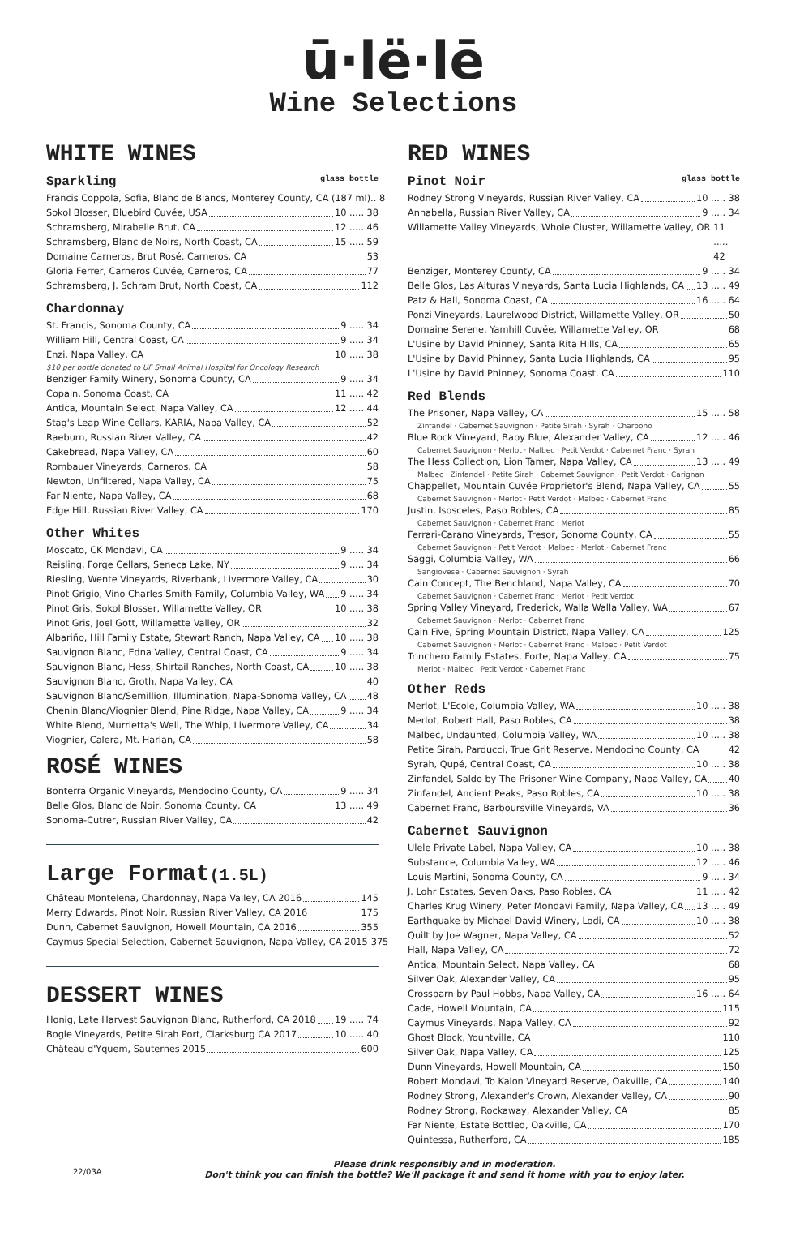ū·lë·lē
Wine Selections
WHITE WINES
Sparkling glass bottle
Francis Coppola, Sofia, Blanc de Blancs, Monterey County, CA (187 ml).. 8
Sokol Blosser, Bluebird Cuvée, USA 10 ..... 38
Schramsberg, Mirabelle Brut, CA 12 ..... 46
Schramsberg, Blanc de Noirs, North Coast, CA 15 ..... 59
Domaine Carneros, Brut Rosé, Carneros, CA 53
Gloria Ferrer, Carneros Cuvée, Carneros, CA 77
Schramsberg, J. Schram Brut, North Coast, CA 112
Chardonnay
St. Francis, Sonoma County, CA 9 ..... 34
William Hill, Central Coast, CA 9 ..... 34
Enzi, Napa Valley, CA 10 ..... 38
$10 per bottle donated to UF Small Animal Hospital for Oncology Research
Benziger Family Winery, Sonoma County, CA 9 ..... 34
Copain, Sonoma Coast, CA 11 ..... 42
Antica, Mountain Select, Napa Valley, CA 12 ..... 44
Stag's Leap Wine Cellars, KARIA, Napa Valley, CA 52
Raeburn, Russian River Valley, CA 42
Cakebread, Napa Valley, CA 60
Rombauer Vineyards, Carneros, CA 58
Newton, Unfiltered, Napa Valley, CA 75
Far Niente, Napa Valley, CA 68
Edge Hill, Russian River Valley, CA 170
Other Whites
Moscato, CK Mondavi, CA 9 ..... 34
Reisling, Forge Cellars, Seneca Lake, NY 9 ..... 34
Riesling, Wente Vineyards, Riverbank, Livermore Valley, CA 30
Pinot Grigio, Vino Charles Smith Family, Columbia Valley, WA 9 ..... 34
Pinot Gris, Sokol Blosser, Willamette Valley, OR 10 ..... 38
Pinot Gris, Joel Gott, Willamette Valley, OR 32
Albariño, Hill Family Estate, Stewart Ranch, Napa Valley, CA 10 ..... 38
Sauvignon Blanc, Edna Valley, Central Coast, CA 9 ..... 34
Sauvignon Blanc, Hess, Shirtail Ranches, North Coast, CA 10 ..... 38
Sauvignon Blanc, Groth, Napa Valley, CA 40
Sauvignon Blanc/Semillion, Illumination, Napa-Sonoma Valley, CA 48
Chenin Blanc/Viognier Blend, Pine Ridge, Napa Valley, CA 9 ..... 34
White Blend, Murrietta's Well, The Whip, Livermore Valley, CA 34
Viognier, Calera, Mt. Harlan, CA 58
ROSÉ WINES
Bonterra Organic Vineyards, Mendocino County, CA 9 ..... 34
Belle Glos, Blanc de Noir, Sonoma County, CA 13 ..... 49
Sonoma-Cutrer, Russian River Valley, CA 42
Large Format(1.5L)
Château Montelena, Chardonnay, Napa Valley, CA 2016 145
Merry Edwards, Pinot Noir, Russian River Valley, CA 2016 175
Dunn, Cabernet Sauvignon, Howell Mountain, CA 2016 355
Caymus Special Selection, Cabernet Sauvignon, Napa Valley, CA 2015 375
DESSERT WINES
Honig, Late Harvest Sauvignon Blanc, Rutherford, CA 2018 19 ..... 74
Bogle Vineyards, Petite Sirah Port, Clarksburg CA 2017 10 ..... 40
Château d'Yquem, Sauternes 2015 600
RED WINES
Pinot Noir glass bottle
Rodney Strong Vineyards, Russian River Valley, CA 10 ..... 38
Annabella, Russian River Valley, CA 9 ..... 34
Willamette Valley Vineyards, Whole Cluster, Willamette Valley, OR 11 ..... 42
Benziger, Monterey County, CA 9 ..... 34
Belle Glos, Las Alturas Vineyards, Santa Lucia Highlands, CA 13 ..... 49
Patz & Hall, Sonoma Coast, CA 16 ..... 64
Ponzi Vineyards, Laurelwood District, Willamette Valley, OR 50
Domaine Serene, Yamhill Cuvée, Willamette Valley, OR 68
L'Usine by David Phinney, Santa Rita Hills, CA 65
L'Usine by David Phinney, Santa Lucia Highlands, CA 95
L'Usine by David Phinney, Sonoma Coast, CA 110
Red Blends
The Prisoner, Napa Valley, CA 15 ..... 58
Zinfandel · Cabernet Sauvignon · Petite Sirah · Syrah · Charbono
Blue Rock Vineyard, Baby Blue, Alexander Valley, CA 12 ..... 46
Cabernet Sauvignon · Merlot · Malbec · Petit Verdot · Cabernet Franc · Syrah
The Hess Collection, Lion Tamer, Napa Valley, CA 13 ..... 49
Malbec · Zinfandel · Petite Sirah · Cabernet Sauvignon · Petit Verdot · Carignan
Chappellet, Mountain Cuvée Proprietor's Blend, Napa Valley, CA 55
Cabernet Sauvignon · Merlot · Petit Verdot · Malbec · Cabernet Franc
Justin, Isosceles, Paso Robles, CA 85
Cabernet Sauvignon · Cabernet Franc · Merlot
Ferrari-Carano Vineyards, Tresor, Sonoma County, CA 55
Cabernet Sauvignon · Petit Verdot · Malbec · Merlot · Cabernet Franc
Saggi, Columbia Valley, WA 66
Sangiovese · Cabernet Sauvignon · Syrah
Cain Concept, The Benchland, Napa Valley, CA 70
Cabernet Sauvignon · Cabernet Franc · Merlot · Petit Verdot
Spring Valley Vineyard, Frederick, Walla Walla Valley, WA 67
Cabernet Sauvignon · Merlot · Cabernet Franc
Cain Five, Spring Mountain District, Napa Valley, CA 125
Cabernet Sauvignon · Merlot · Cabernet Franc · Malbec · Petit Verdot
Trinchero Family Estates, Forte, Napa Valley, CA 75
Merlot · Malbec · Petit Verdot · Cabernet Franc
Other Reds
Merlot, L'Ecole, Columbia Valley, WA 10 ..... 38
Merlot, Robert Hall, Paso Robles, CA 38
Malbec, Undaunted, Columbia Valley, WA 10 ..... 38
Petite Sirah, Parducci, True Grit Reserve, Mendocino County, CA 42
Syrah, Qupé, Central Coast, CA 10 ..... 38
Zinfandel, Saldo by The Prisoner Wine Company, Napa Valley, CA 40
Zinfandel, Ancient Peaks, Paso Robles, CA 10 ..... 38
Cabernet Franc, Barboursville Vineyards, VA 36
Cabernet Sauvignon
Ulele Private Label, Napa Valley, CA 10 ..... 38
Substance, Columbia Valley, WA 12 ..... 46
Louis Martini, Sonoma County, CA 9 ..... 34
J. Lohr Estates, Seven Oaks, Paso Robles, CA 11 ..... 42
Charles Krug Winery, Peter Mondavi Family, Napa Valley, CA 13 ..... 49
Earthquake by Michael David Winery, Lodi, CA 10 ..... 38
Quilt by Joe Wagner, Napa Valley, CA 52
Hall, Napa Valley, CA 72
Antica, Mountain Select, Napa Valley, CA 68
Silver Oak, Alexander Valley, CA 95
Crossbarn by Paul Hobbs, Napa Valley, CA 16 ..... 64
Cade, Howell Mountain, CA 115
Caymus Vineyards, Napa Valley, CA 92
Ghost Block, Yountville, CA 110
Silver Oak, Napa Valley, CA 125
Dunn Vineyards, Howell Mountain, CA 150
Robert Mondavi, To Kalon Vineyard Reserve, Oakville, CA 140
Rodney Strong, Alexander's Crown, Alexander Valley, CA 90
Rodney Strong, Rockaway, Alexander Valley, CA 85
Far Niente, Estate Bottled, Oakville, CA 170
Quintessa, Rutherford, CA 185
22/03A
Please drink responsibly and in moderation.
Don't think you can finish the bottle? We'll package it and send it home with you to enjoy later.